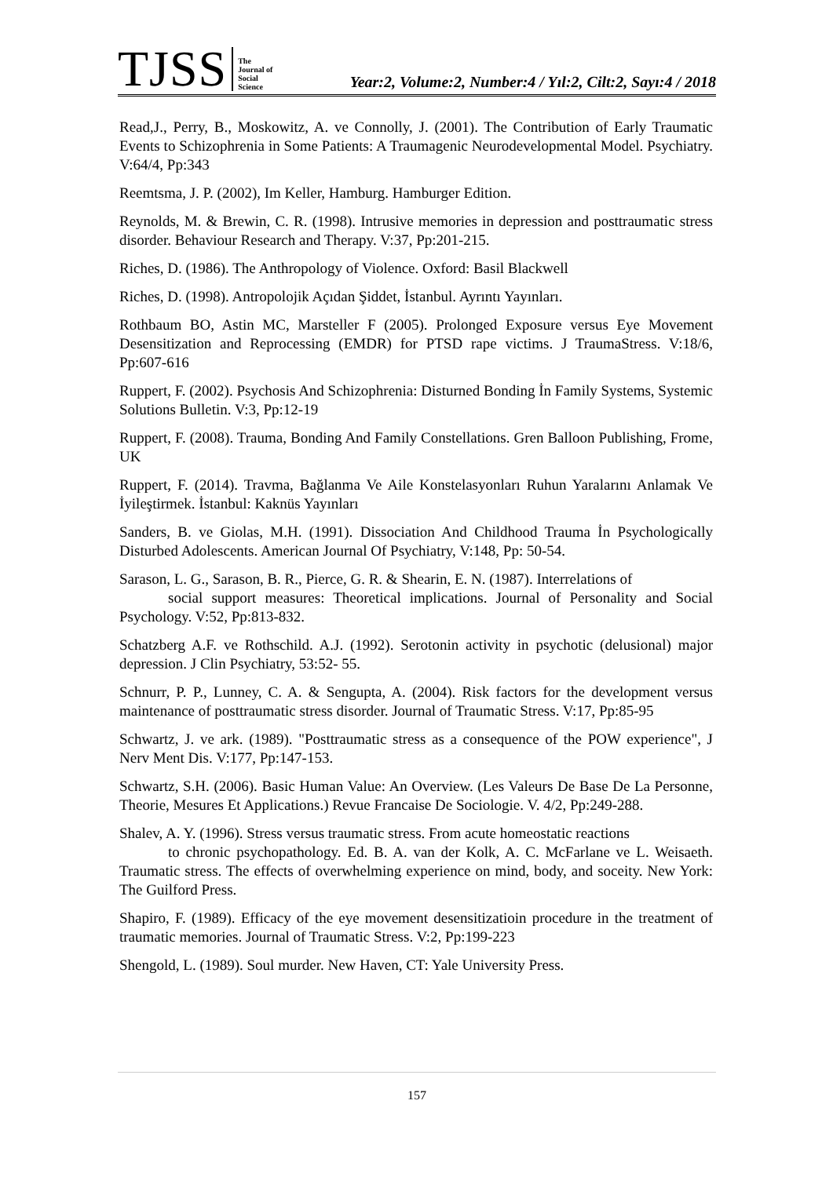TJSS The
Journal of
Social
Science Year:2, Volume:2, Number:4 / Yıl:2, Cilt:2, Sayı:4 / 2018
Read,J., Perry, B., Moskowitz, A. ve Connolly, J. (2001). The Contribution of Early Traumatic Events to Schizophrenia in Some Patients: A Traumagenic Neurodevelopmental Model. Psychiatry. V:64/4, Pp:343
Reemtsma, J. P. (2002), Im Keller, Hamburg. Hamburger Edition.
Reynolds, M. & Brewin, C. R. (1998). Intrusive memories in depression and posttraumatic stress disorder. Behaviour Research and Therapy. V:37, Pp:201-215.
Riches, D. (1986). The Anthropology of Violence. Oxford: Basil Blackwell
Riches, D. (1998). Antropolojik Açıdan Şiddet, İstanbul. Ayrıntı Yayınları.
Rothbaum BO, Astin MC, Marsteller F (2005). Prolonged Exposure versus Eye Movement Desensitization and Reprocessing (EMDR) for PTSD rape victims. J TraumaStress. V:18/6, Pp:607-616
Ruppert, F. (2002). Psychosis And Schizophrenia: Disturned Bonding İn Family Systems, Systemic Solutions Bulletin. V:3, Pp:12-19
Ruppert, F. (2008). Trauma, Bonding And Family Constellations. Gren Balloon Publishing, Frome, UK
Ruppert, F. (2014). Travma, Bağlanma Ve Aile Konstelasyonları Ruhun Yaralarını Anlamak Ve İyileştirmek. İstanbul: Kaknüs Yayınları
Sanders, B. ve Giolas, M.H. (1991). Dissociation And Childhood Trauma İn Psychologically Disturbed Adolescents. American Journal Of Psychiatry, V:148, Pp: 50-54.
Sarason, L. G., Sarason, B. R., Pierce, G. R. & Shearin, E. N. (1987). Interrelations of
social support measures: Theoretical implications. Journal of Personality and Social Psychology. V:52, Pp:813-832.
Schatzberg A.F. ve Rothschild. A.J. (1992). Serotonin activity in psychotic (delusional) major depression. J Clin Psychiatry, 53:52- 55.
Schnurr, P. P., Lunney, C. A. & Sengupta, A. (2004). Risk factors for the development versus maintenance of posttraumatic stress disorder. Journal of Traumatic Stress. V:17, Pp:85-95
Schwartz, J. ve ark. (1989). "Posttraumatic stress as a consequence of the POW experience", J Nerv Ment Dis. V:177, Pp:147-153.
Schwartz, S.H. (2006). Basic Human Value: An Overview. (Les Valeurs De Base De La Personne, Theorie, Mesures Et Applications.) Revue Francaise De Sociologie. V. 4/2, Pp:249-288.
Shalev, A. Y. (1996). Stress versus traumatic stress. From acute homeostatic reactions
to chronic psychopathology. Ed. B. A. van der Kolk, A. C. McFarlane ve L. Weisaeth. Traumatic stress. The effects of overwhelming experience on mind, body, and soceity. New York: The Guilford Press.
Shapiro, F. (1989). Efficacy of the eye movement desensitizatioin procedure in the treatment of traumatic memories. Journal of Traumatic Stress. V:2, Pp:199-223
Shengold, L. (1989). Soul murder. New Haven, CT: Yale University Press.
157